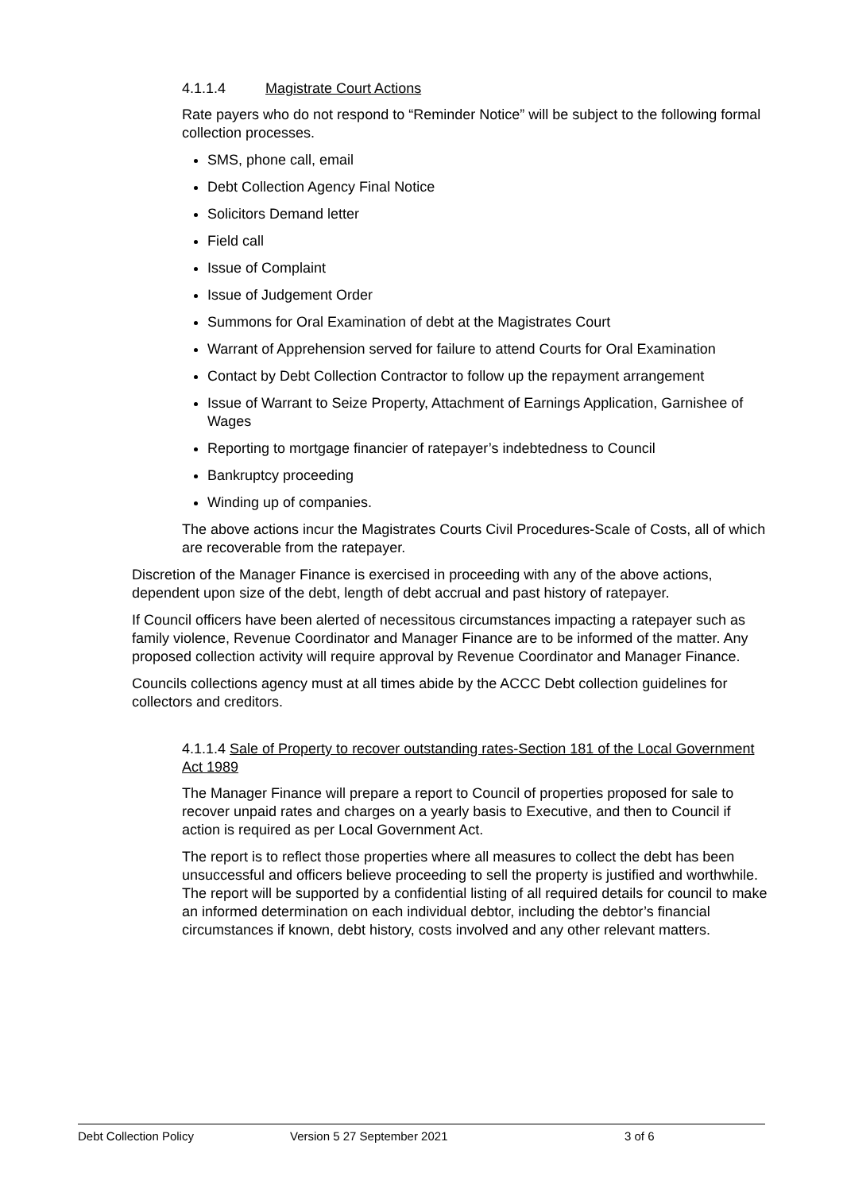4.1.1.4 Magistrate Court Actions
Rate payers who do not respond to “Reminder Notice” will be subject to the following formal collection processes.
SMS, phone call, email
Debt Collection Agency Final Notice
Solicitors Demand letter
Field call
Issue of Complaint
Issue of Judgement Order
Summons for Oral Examination of debt at the Magistrates Court
Warrant of Apprehension served for failure to attend Courts for Oral Examination
Contact by Debt Collection Contractor to follow up the repayment arrangement
Issue of Warrant to Seize Property, Attachment of Earnings Application, Garnishee of Wages
Reporting to mortgage financier of ratepayer’s indebtedness to Council
Bankruptcy proceeding
Winding up of companies.
The above actions incur the Magistrates Courts Civil Procedures-Scale of Costs, all of which are recoverable from the ratepayer.
Discretion of the Manager Finance is exercised in proceeding with any of the above actions, dependent upon size of the debt, length of debt accrual and past history of ratepayer.
If Council officers have been alerted of necessitous circumstances impacting a ratepayer such as family violence, Revenue Coordinator and Manager Finance are to be informed of the matter. Any proposed collection activity will require approval by Revenue Coordinator and Manager Finance.
Councils collections agency must at all times abide by the ACCC Debt collection guidelines for collectors and creditors.
4.1.1.4 Sale of Property to recover outstanding rates-Section 181 of the Local Government Act 1989
The Manager Finance will prepare a report to Council of properties proposed for sale to recover unpaid rates and charges on a yearly basis to Executive, and then to Council if action is required as per Local Government Act.
The report is to reflect those properties where all measures to collect the debt has been unsuccessful and officers believe proceeding to sell the property is justified and worthwhile. The report will be supported by a confidential listing of all required details for council to make an informed determination on each individual debtor, including the debtor’s financial circumstances if known, debt history, costs involved and any other relevant matters.
Debt Collection Policy Version 5 27 September 2021 3 of 6